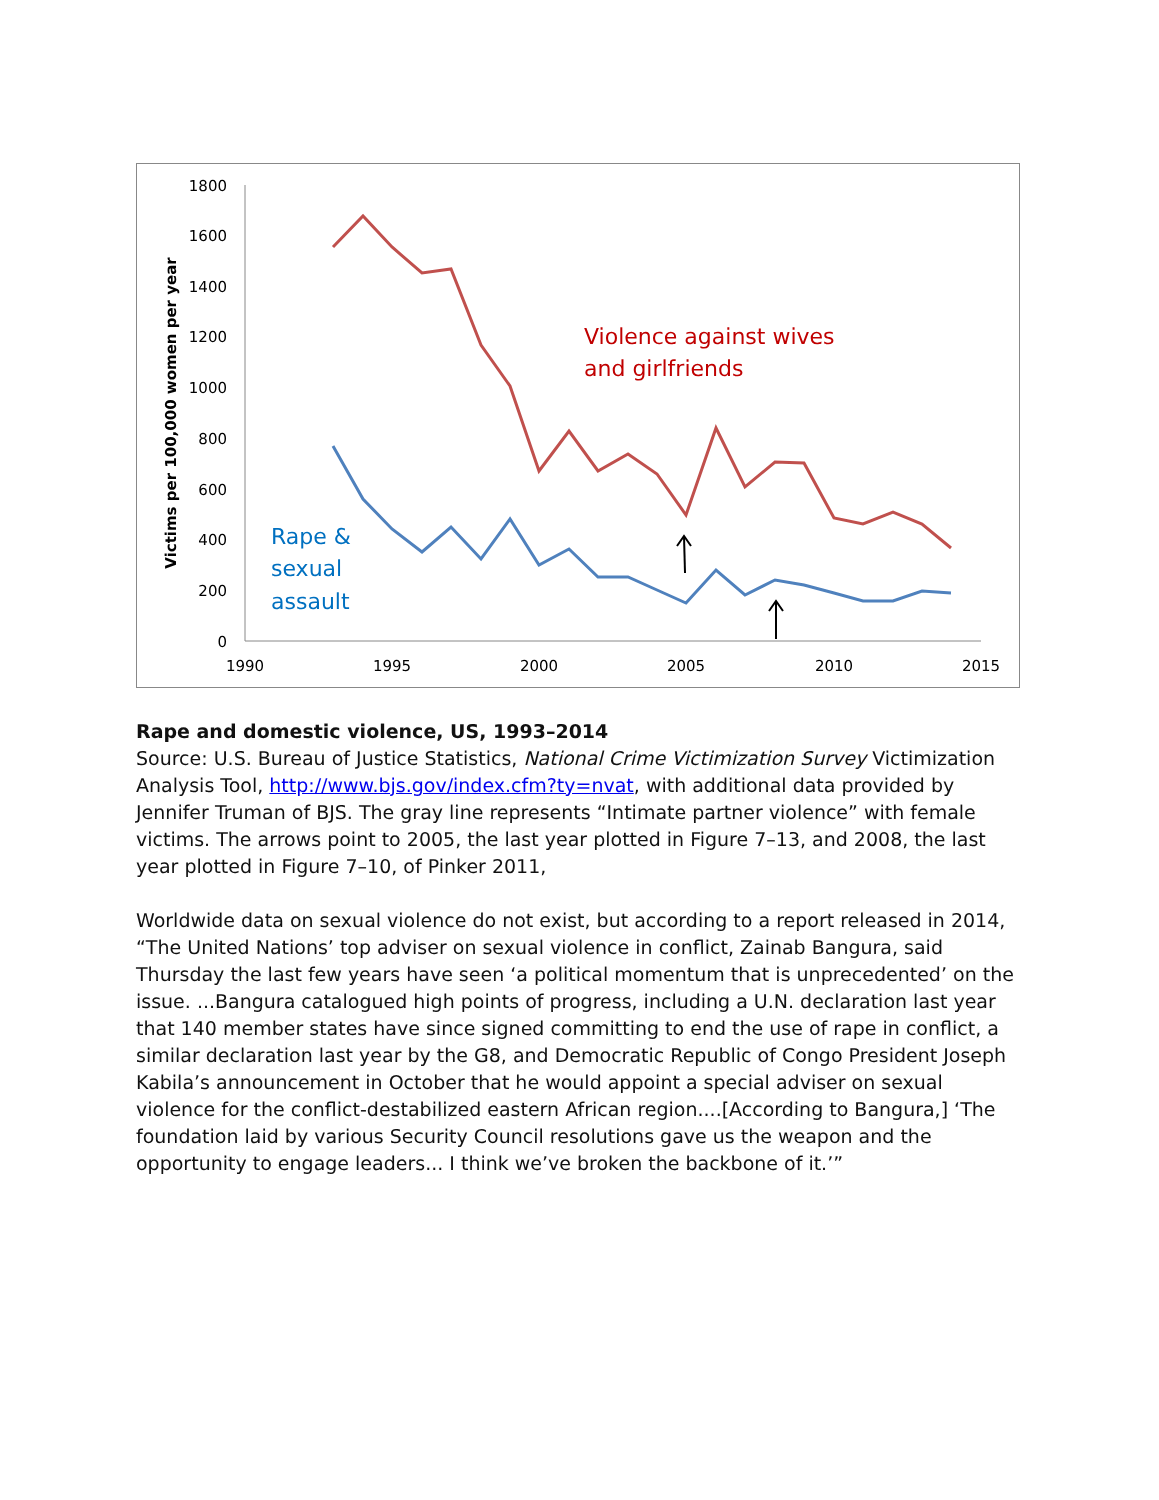1800
1600
1400
1200
1000
800
600
400
200
0
1990
1995
2000
2005
2010
2015
Victims per 100,000 women per year
Violence against wives
and girlfriends
Rape &
sexual
assault
Rape and domestic violence, US, 1993–2014
Source: U.S. Bureau of Justice Statistics, National Crime Victimization Survey Victimization Analysis Tool, http://www.bjs.gov/index.cfm?ty=nvat, with additional data provided by Jennifer Truman of BJS. The gray line represents “Intimate partner violence” with female victims. The arrows point to 2005, the last year plotted in Figure 7–13, and 2008, the last year plotted in Figure 7–10, of Pinker 2011,
Worldwide data on sexual violence do not exist, but according to a report released in 2014, “The United Nations’ top adviser on sexual violence in conflict, Zainab Bangura, said Thursday the last few years have seen ‘a political momentum that is unprecedented’ on the issue. ...Bangura catalogued high points of progress, including a U.N. declaration last year that 140 member states have since signed committing to end the use of rape in conflict, a similar declaration last year by the G8, and Democratic Republic of Congo President Joseph Kabila’s announcement in October that he would appoint a special adviser on sexual violence for the conflict-destabilized eastern African region....[According to Bangura,] ‘The foundation laid by various Security Council resolutions gave us the weapon and the opportunity to engage leaders... I think we’ve broken the backbone of it.’”